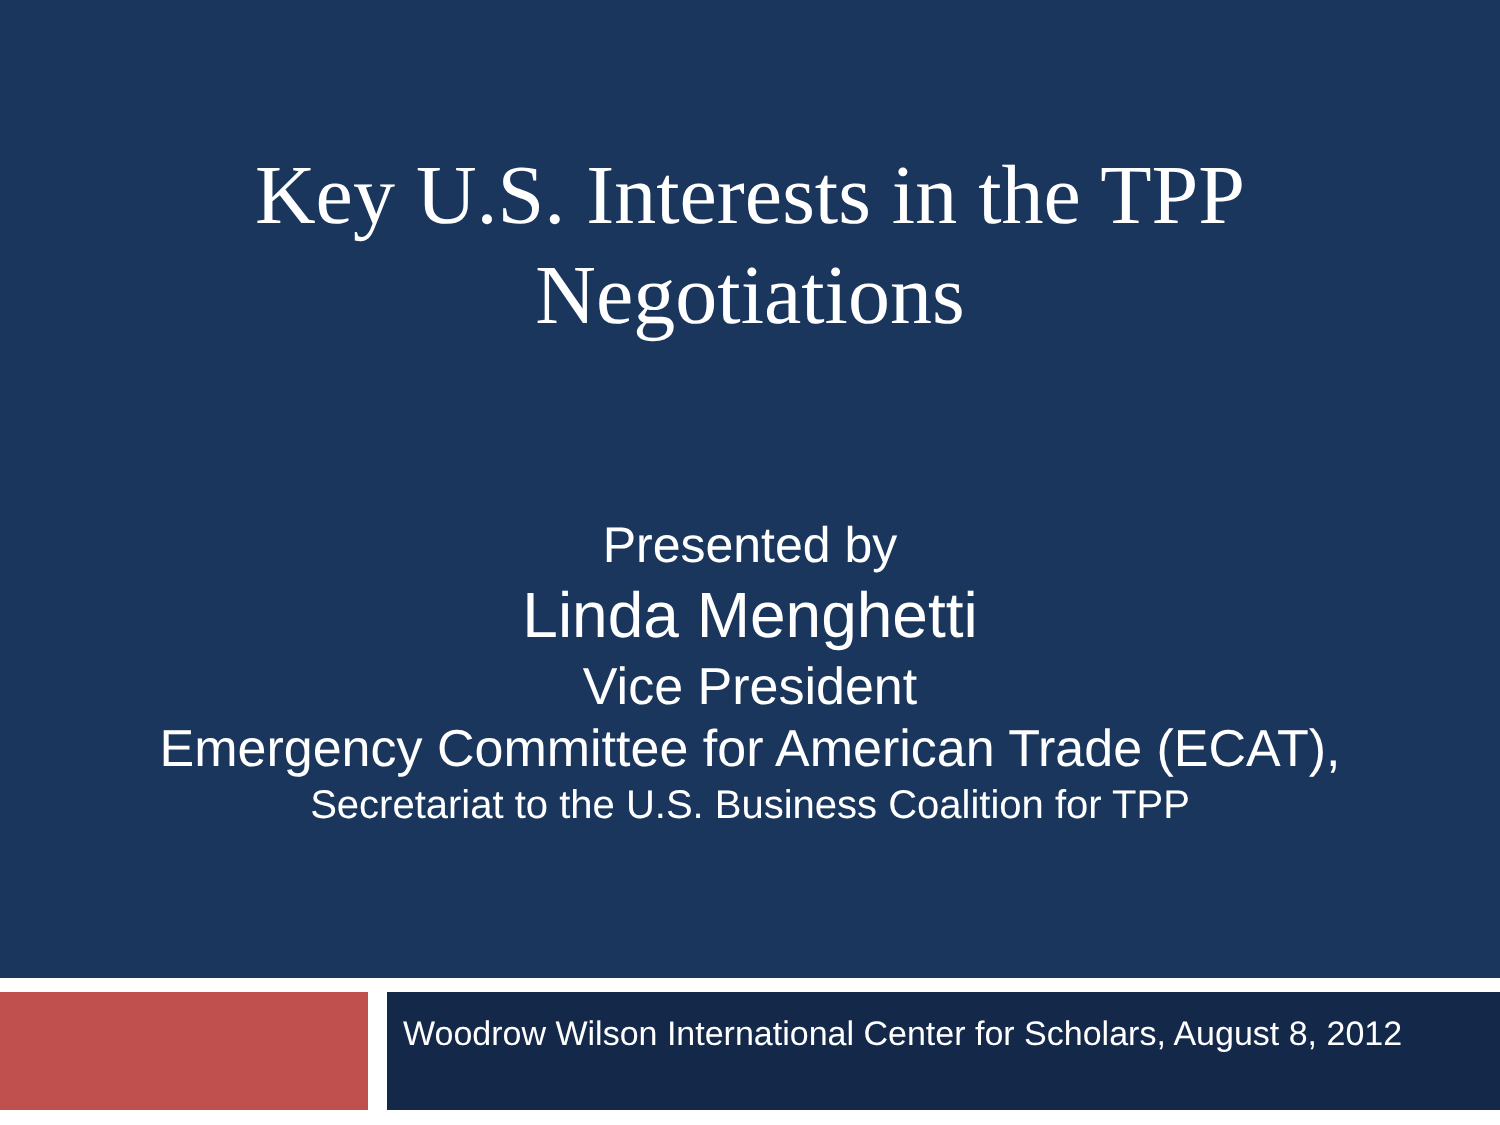Key U.S. Interests in the TPP
Negotiations
Presented by
Linda Menghetti
Vice President
Emergency Committee for American Trade (ECAT),
Secretariat to the U.S. Business Coalition for TPP
Woodrow Wilson International Center for Scholars, August 8, 2012